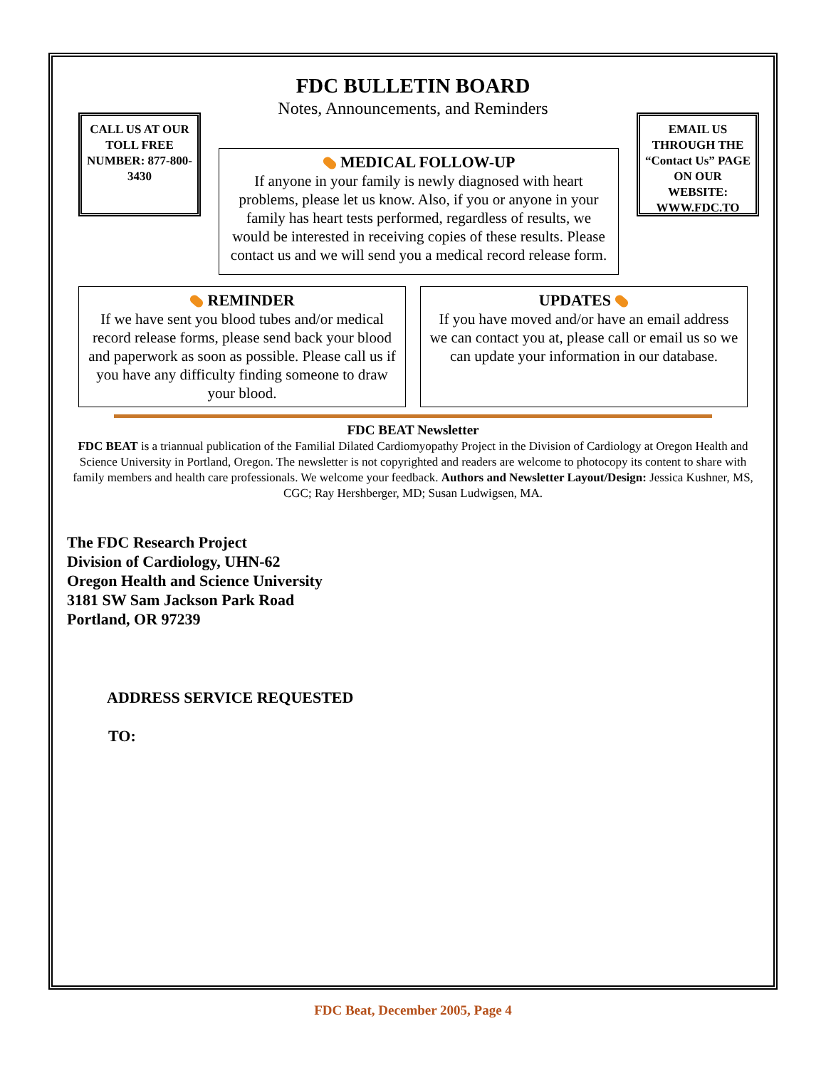FDC BULLETIN BOARD
Notes, Announcements, and Reminders
CALL US AT OUR TOLL FREE NUMBER: 877-800-3430
MEDICAL FOLLOW-UP
If anyone in your family is newly diagnosed with heart problems, please let us know. Also, if you or anyone in your family has heart tests performed, regardless of results, we would be interested in receiving copies of these results. Please contact us and we will send you a medical record release form.
EMAIL US THROUGH THE “Contact Us” PAGE ON OUR WEBSITE: WWW.FDC.TO
REMINDER
If we have sent you blood tubes and/or medical record release forms, please send back your blood and paperwork as soon as possible. Please call us if you have any difficulty finding someone to draw your blood.
UPDATES
If you have moved and/or have an email address we can contact you at, please call or email us so we can update your information in our database.
FDC BEAT Newsletter
FDC BEAT is a triannual publication of the Familial Dilated Cardiomyopathy Project in the Division of Cardiology at Oregon Health and Science University in Portland, Oregon. The newsletter is not copyrighted and readers are welcome to photocopy its content to share with family members and health care professionals. We welcome your feedback. Authors and Newsletter Layout/Design: Jessica Kushner, MS, CGC; Ray Hershberger, MD; Susan Ludwigsen, MA.
The FDC Research Project
Division of Cardiology, UHN-62
Oregon Health and Science University
3181 SW Sam Jackson Park Road
Portland, OR 97239
ADDRESS SERVICE REQUESTED
TO:
FDC Beat, December 2005, Page 4